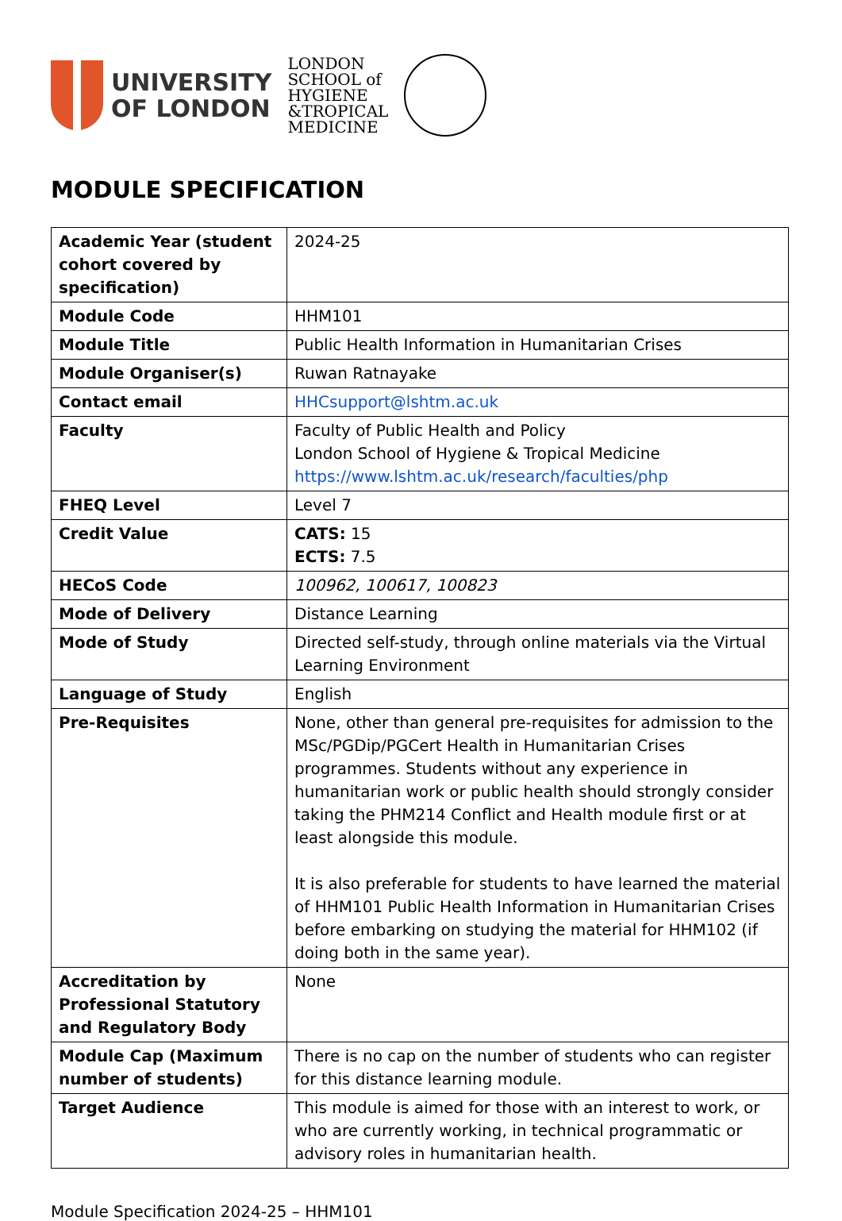UNIVERSITY
OF LONDON
LONDON
SCHOOL of
HYGIENE
&TROPICAL
MEDICINE
MODULE SPECIFICATION
| Academic Year (student cohort covered by specification) | 2024-25 |
| Module Code | HHM101 |
| Module Title | Public Health Information in Humanitarian Crises |
| Module Organiser(s) | Ruwan Ratnayake |
| Contact email | HHCsupport@lshtm.ac.uk |
| Faculty | Faculty of Public Health and Policy London School of Hygiene & Tropical Medicine https://www.lshtm.ac.uk/research/faculties/php |
| FHEQ Level | Level 7 |
| Credit Value | CATS: 15 ECTS: 7.5 |
| HECoS Code | 100962, 100617, 100823 |
| Mode of Delivery | Distance Learning |
| Mode of Study | Directed self-study, through online materials via the Virtual Learning Environment |
| Language of Study | English |
| Pre-Requisites | None, other than general pre-requisites for admission to the MSc/PGDip/PGCert Health in Humanitarian Crises programmes. Students without any experience in humanitarian work or public health should strongly consider taking the PHM214 Conflict and Health module first or at least alongside this module. It is also preferable for students to have learned the material of HHM101 Public Health Information in Humanitarian Crises before embarking on studying the material for HHM102 (if doing both in the same year). |
| Accreditation by Professional Statutory and Regulatory Body | None |
| Module Cap (Maximum number of students) | There is no cap on the number of students who can register for this distance learning module. |
| Target Audience | This module is aimed for those with an interest to work, or who are currently working, in technical programmatic or advisory roles in humanitarian health. |
Module Specification 2024-25 – HHM101